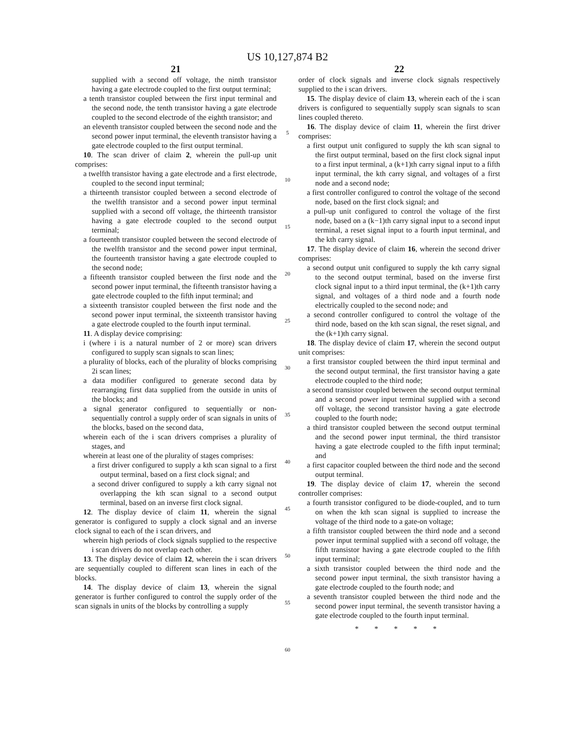US 10,127,874 B2
21
supplied with a second off voltage, the ninth transistor having a gate electrode coupled to the first output terminal;
a tenth transistor coupled between the first input terminal and the second node, the tenth transistor having a gate electrode coupled to the second electrode of the eighth transistor; and
an eleventh transistor coupled between the second node and the second power input terminal, the eleventh transistor having a gate electrode coupled to the first output terminal.
10. The scan driver of claim 2, wherein the pull-up unit comprises:
a twelfth transistor having a gate electrode and a first electrode, coupled to the second input terminal;
a thirteenth transistor coupled between a second electrode of the twelfth transistor and a second power input terminal supplied with a second off voltage, the thirteenth transistor having a gate electrode coupled to the second output terminal;
a fourteenth transistor coupled between the second electrode of the twelfth transistor and the second power input terminal, the fourteenth transistor having a gate electrode coupled to the second node;
a fifteenth transistor coupled between the first node and the second power input terminal, the fifteenth transistor having a gate electrode coupled to the fifth input terminal; and
a sixteenth transistor coupled between the first node and the second power input terminal, the sixteenth transistor having a gate electrode coupled to the fourth input terminal.
11. A display device comprising:
i (where i is a natural number of 2 or more) scan drivers configured to supply scan signals to scan lines;
a plurality of blocks, each of the plurality of blocks comprising 2i scan lines;
a data modifier configured to generate second data by rearranging first data supplied from the outside in units of the blocks; and
a signal generator configured to sequentially or non-sequentially control a supply order of scan signals in units of the blocks, based on the second data,
wherein each of the i scan drivers comprises a plurality of stages, and
wherein at least one of the plurality of stages comprises:
a first driver configured to supply a kth scan signal to a first output terminal, based on a first clock signal; and
a second driver configured to supply a kth carry signal not overlapping the kth scan signal to a second output terminal, based on an inverse first clock signal.
12. The display device of claim 11, wherein the signal generator is configured to supply a clock signal and an inverse clock signal to each of the i scan drivers, and
wherein high periods of clock signals supplied to the respective i scan drivers do not overlap each other.
13. The display device of claim 12, wherein the i scan drivers are sequentially coupled to different scan lines in each of the blocks.
14. The display device of claim 13, wherein the signal generator is further configured to control the supply order of the scan signals in units of the blocks by controlling a supply
5
10
15
20
25
30
35
40
45
50
55
60
22
order of clock signals and inverse clock signals respectively supplied to the i scan drivers.
15. The display device of claim 13, wherein each of the i scan drivers is configured to sequentially supply scan signals to scan lines coupled thereto.
16. The display device of claim 11, wherein the first driver comprises:
a first output unit configured to supply the kth scan signal to the first output terminal, based on the first clock signal input to a first input terminal, a (k+1)th carry signal input to a fifth input terminal, the kth carry signal, and voltages of a first node and a second node;
a first controller configured to control the voltage of the second node, based on the first clock signal; and
a pull-up unit configured to control the voltage of the first node, based on a (k−1)th carry signal input to a second input terminal, a reset signal input to a fourth input terminal, and the kth carry signal.
17. The display device of claim 16, wherein the second driver comprises:
a second output unit configured to supply the kth carry signal to the second output terminal, based on the inverse first clock signal input to a third input terminal, the (k+1)th carry signal, and voltages of a third node and a fourth node electrically coupled to the second node; and
a second controller configured to control the voltage of the third node, based on the kth scan signal, the reset signal, and the (k+1)th carry signal.
18. The display device of claim 17, wherein the second output unit comprises:
a first transistor coupled between the third input terminal and the second output terminal, the first transistor having a gate electrode coupled to the third node;
a second transistor coupled between the second output terminal and a second power input terminal supplied with a second off voltage, the second transistor having a gate electrode coupled to the fourth node;
a third transistor coupled between the second output terminal and the second power input terminal, the third transistor having a gate electrode coupled to the fifth input terminal; and
a first capacitor coupled between the third node and the second output terminal.
19. The display device of claim 17, wherein the second controller comprises:
a fourth transistor configured to be diode-coupled, and to turn on when the kth scan signal is supplied to increase the voltage of the third node to a gate-on voltage;
a fifth transistor coupled between the third node and a second power input terminal supplied with a second off voltage, the fifth transistor having a gate electrode coupled to the fifth input terminal;
a sixth transistor coupled between the third node and the second power input terminal, the sixth transistor having a gate electrode coupled to the fourth node; and
a seventh transistor coupled between the third node and the second power input terminal, the seventh transistor having a gate electrode coupled to the fourth input terminal.
* * * * *